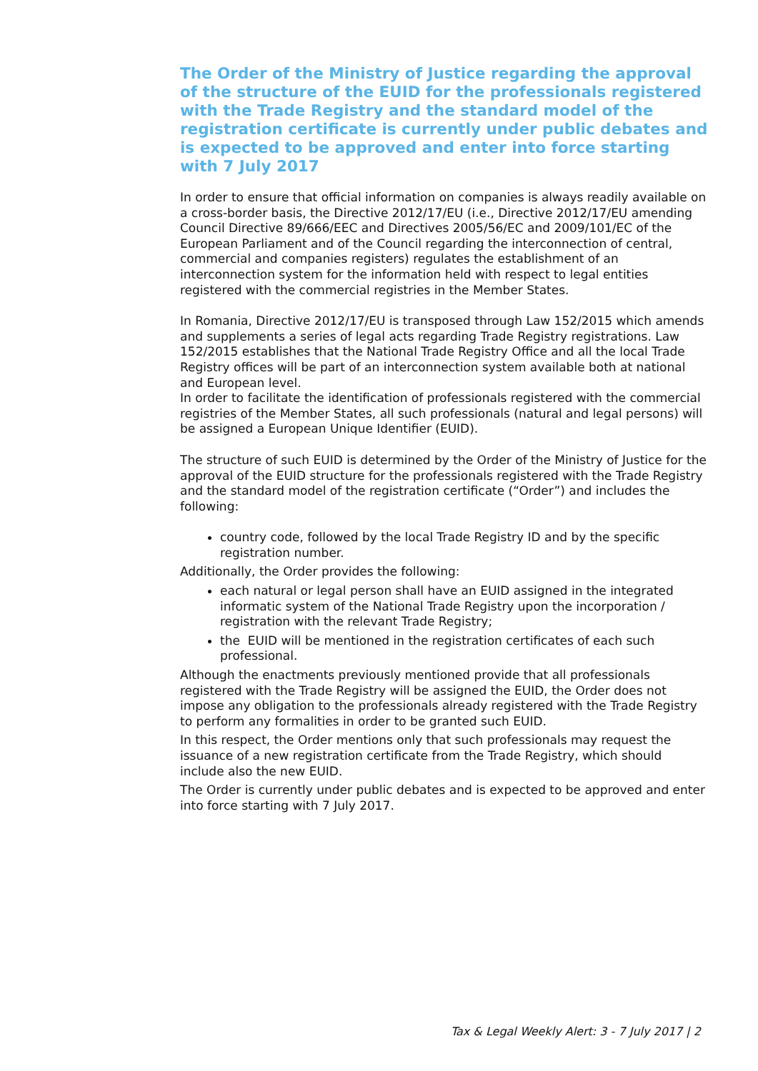The Order of the Ministry of Justice regarding the approval of the structure of the EUID for the professionals registered with the Trade Registry and the standard model of the registration certificate is currently under public debates and is expected to be approved and enter into force starting with 7 July 2017
In order to ensure that official information on companies is always readily available on a cross-border basis, the Directive 2012/17/EU (i.e., Directive 2012/17/EU amending Council Directive 89/666/EEC and Directives 2005/56/EC and 2009/101/EC of the European Parliament and of the Council regarding the interconnection of central, commercial and companies registers) regulates the establishment of an interconnection system for the information held with respect to legal entities registered with the commercial registries in the Member States.
In Romania, Directive 2012/17/EU is transposed through Law 152/2015 which amends and supplements a series of legal acts regarding Trade Registry registrations. Law 152/2015 establishes that the National Trade Registry Office and all the local Trade Registry offices will be part of an interconnection system available both at national and European level.
In order to facilitate the identification of professionals registered with the commercial registries of the Member States, all such professionals (natural and legal persons) will be assigned a European Unique Identifier (EUID).
The structure of such EUID is determined by the Order of the Ministry of Justice for the approval of the EUID structure for the professionals registered with the Trade Registry and the standard model of the registration certificate (“Order”) and includes the following:
country code, followed by the local Trade Registry ID and by the specific registration number.
Additionally, the Order provides the following:
each natural or legal person shall have an EUID assigned in the integrated informatic system of the National Trade Registry upon the incorporation / registration with the relevant Trade Registry;
the EUID will be mentioned in the registration certificates of each such professional.
Although the enactments previously mentioned provide that all professionals registered with the Trade Registry will be assigned the EUID, the Order does not impose any obligation to the professionals already registered with the Trade Registry to perform any formalities in order to be granted such EUID.
In this respect, the Order mentions only that such professionals may request the issuance of a new registration certificate from the Trade Registry, which should include also the new EUID.
The Order is currently under public debates and is expected to be approved and enter into force starting with 7 July 2017.
Tax & Legal Weekly Alert: 3 - 7 July 2017 | 2